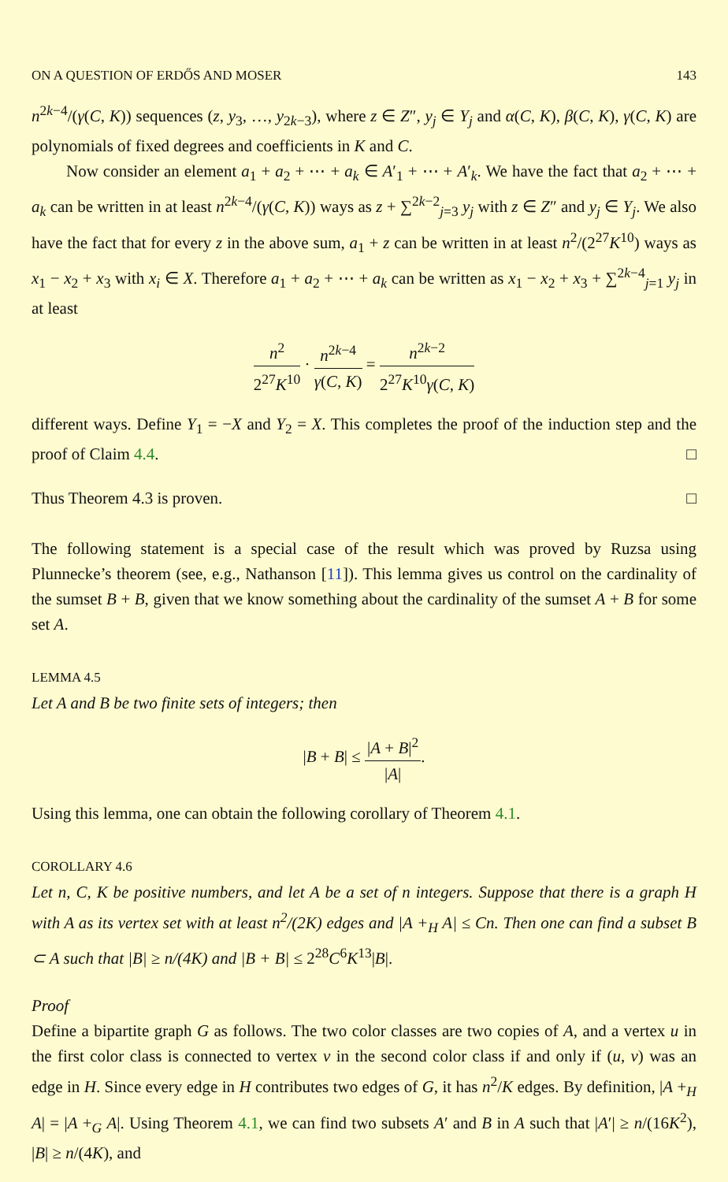ON A QUESTION OF ERDŐS AND MOSER 143
n<sup>2k−4</sup>/(γ(C, K)) sequences (z, y<sub>3</sub>, …, y<sub>2k−3</sub>), where z ∈ Z″, y<sub>j</sub> ∈ Y<sub>j</sub> and α(C, K), β(C, K), γ(C, K) are polynomials of fixed degrees and coefficients in K and C.
Now consider an element a<sub>1</sub> + a<sub>2</sub> + ⋯ + a<sub>k</sub> ∈ A′<sub>1</sub> + ⋯ + A′<sub>k</sub>. We have the fact that a<sub>2</sub> + ⋯ + a<sub>k</sub> can be written in at least n<sup>2k−4</sup>/(γ(C, K)) ways as z + ∑<sup>2k−2</sup><sub>j=3</sub> y<sub>j</sub> with z ∈ Z″ and y<sub>j</sub> ∈ Y<sub>j</sub>. We also have the fact that for every z in the above sum, a<sub>1</sub> + z can be written in at least n<sup>2</sup>/(2<sup>27</sup>K<sup>10</sup>) ways as x<sub>1</sub> − x<sub>2</sub> + x<sub>3</sub> with x<sub>i</sub> ∈ X. Therefore a<sub>1</sub> + a<sub>2</sub> + ⋯ + a<sub>k</sub> can be written as x<sub>1</sub> − x<sub>2</sub> + x<sub>3</sub> + ∑<sup>2k−4</sup><sub>j=1</sub> y<sub>j</sub> in at least
n<sup>2</sup> 2<sup>27</sup>K<sup>10</sup> · n<sup>2k−4</sup> γ(C, K) = n<sup>2k−2</sup> 2<sup>27</sup>K<sup>10</sup>γ(C, K)
different ways. Define Y<sub>1</sub> = −X and Y<sub>2</sub> = X. This completes the proof of the induction step and the proof of Claim 4.4. □
Thus Theorem 4.3 is proven. □
The following statement is a special case of the result which was proved by Ruzsa using Plunnecke’s theorem (see, e.g., Nathanson [11]). This lemma gives us control on the cardinality of the sumset B + B, given that we know something about the cardinality of the sumset A + B for some set A.
LEMMA 4.5
Let A and B be two finite sets of integers; then
|B + B| ≤ |A + B|<sup>2</sup> |A|.
Using this lemma, one can obtain the following corollary of Theorem 4.1.
COROLLARY 4.6
Let n, C, K be positive numbers, and let A be a set of n integers. Suppose that there is a graph H with A as its vertex set with at least n<sup>2</sup>/(2K) edges and |A +<sub>H</sub> A| ≤ Cn. Then one can find a subset B ⊂ A such that |B| ≥ n/(4K) and |B + B| ≤ 2<sup>28</sup>C<sup>6</sup>K<sup>13</sup>|B|.
Proof
Define a bipartite graph G as follows. The two color classes are two copies of A, and a vertex u in the first color class is connected to vertex v in the second color class if and only if (u, v) was an edge in H. Since every edge in H contributes two edges of G, it has n<sup>2</sup>/K edges. By definition, |A +<sub>H</sub> A| = |A +<sub>G</sub> A|. Using Theorem 4.1, we can find two subsets A′ and B in A such that |A′| ≥ n/(16K<sup>2</sup>), |B| ≥ n/(4K), and